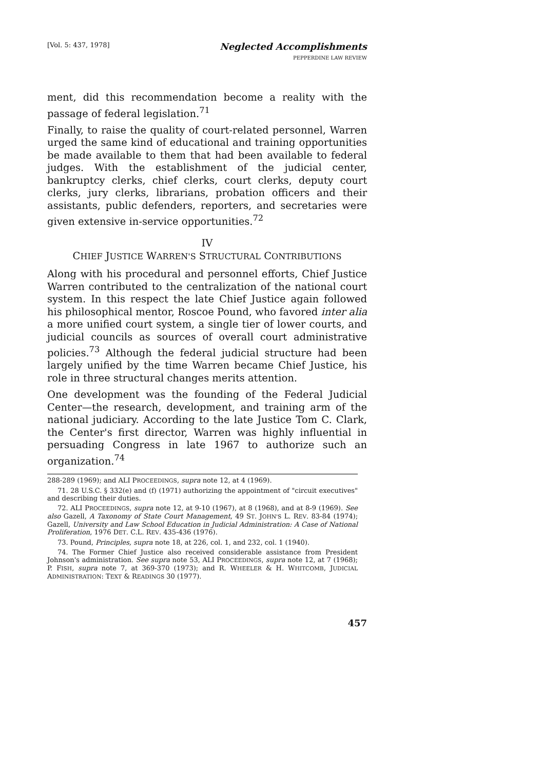[Vol. 5: 437, 1978]
Neglected Accomplishments
PEPPERDINE LAW REVIEW
ment, did this recommendation become a reality with the passage of federal legislation.<sup>71</sup>
Finally, to raise the quality of court-related personnel, Warren urged the same kind of educational and training opportunities be made available to them that had been available to federal judges. With the establishment of the judicial center, bankruptcy clerks, chief clerks, court clerks, deputy court clerks, jury clerks, librarians, probation officers and their assistants, public defenders, reporters, and secretaries were given extensive in-service opportunities.<sup>72</sup>
IV
CHIEF JUSTICE WARREN'S STRUCTURAL CONTRIBUTIONS
Along with his procedural and personnel efforts, Chief Justice Warren contributed to the centralization of the national court system. In this respect the late Chief Justice again followed his philosophical mentor, Roscoe Pound, who favored inter alia a more unified court system, a single tier of lower courts, and judicial councils as sources of overall court administrative policies.<sup>73</sup> Although the federal judicial structure had been largely unified by the time Warren became Chief Justice, his role in three structural changes merits attention.
One development was the founding of the Federal Judicial Center—the research, development, and training arm of the national judiciary. According to the late Justice Tom C. Clark, the Center's first director, Warren was highly influential in persuading Congress in late 1967 to authorize such an organization.<sup>74</sup>
288-289 (1969); and ALI PROCEEDINGS, supra note 12, at 4 (1969).
71. 28 U.S.C. § 332(e) and (f) (1971) authorizing the appointment of "circuit executives" and describing their duties.
72. ALI PROCEEDINGS, supra note 12, at 9-10 (1967), at 8 (1968), and at 8-9 (1969). See also Gazell, A Taxonomy of State Court Management, 49 ST. JOHN'S L. REV. 83-84 (1974); Gazell, University and Law School Education in Judicial Administration: A Case of National Proliferation, 1976 DET. C.L. REV. 435-436 (1976).
73. Pound, Principles, supra note 18, at 226, col. 1, and 232, col. 1 (1940).
74. The Former Chief Justice also received considerable assistance from President Johnson's administration. See supra note 53, ALI PROCEEDINGS, supra note 12, at 7 (1968); P. FISH, supra note 7, at 369-370 (1973); and R. WHEELER & H. WHITCOMB, JUDICIAL ADMINISTRATION: TEXT & READINGS 30 (1977).
457